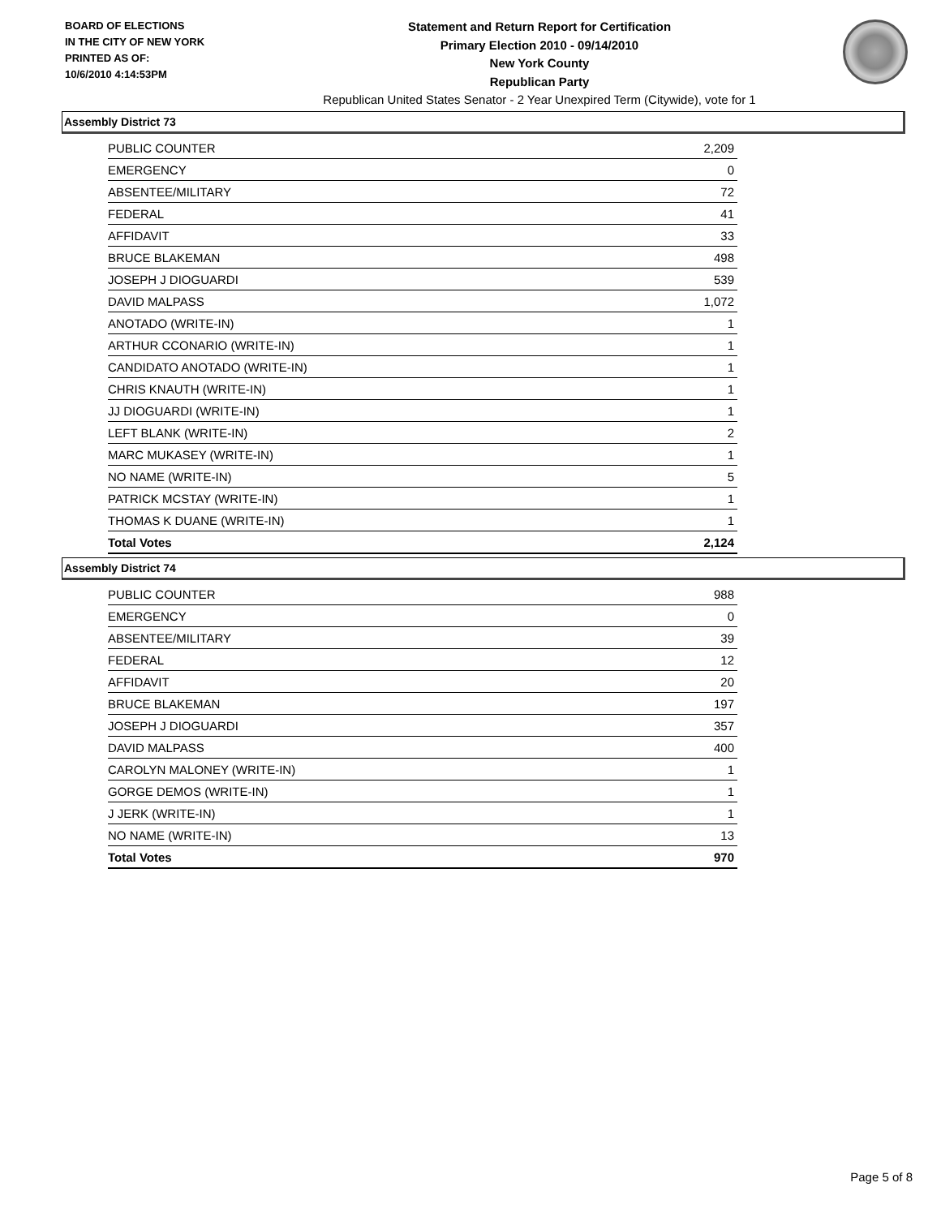BOARD OF ELECTIONS
IN THE CITY OF NEW YORK
PRINTED AS OF:
10/6/2010 4:14:53PM
Statement and Return Report for Certification
Primary Election 2010 - 09/14/2010
New York County
Republican Party
Republican United States Senator - 2 Year Unexpired Term (Citywide), vote for 1
Assembly District 73
| PUBLIC COUNTER | 2,209 |
| EMERGENCY | 0 |
| ABSENTEE/MILITARY | 72 |
| FEDERAL | 41 |
| AFFIDAVIT | 33 |
| BRUCE BLAKEMAN | 498 |
| JOSEPH J DIOGUARDI | 539 |
| DAVID MALPASS | 1,072 |
| ANOTADO (WRITE-IN) | 1 |
| ARTHUR CCONARIO (WRITE-IN) | 1 |
| CANDIDATO ANOTADO (WRITE-IN) | 1 |
| CHRIS KNAUTH (WRITE-IN) | 1 |
| JJ DIOGUARDI (WRITE-IN) | 1 |
| LEFT BLANK (WRITE-IN) | 2 |
| MARC MUKASEY (WRITE-IN) | 1 |
| NO NAME (WRITE-IN) | 5 |
| PATRICK MCSTAY (WRITE-IN) | 1 |
| THOMAS K DUANE (WRITE-IN) | 1 |
| Total Votes | 2,124 |
Assembly District 74
| PUBLIC COUNTER | 988 |
| EMERGENCY | 0 |
| ABSENTEE/MILITARY | 39 |
| FEDERAL | 12 |
| AFFIDAVIT | 20 |
| BRUCE BLAKEMAN | 197 |
| JOSEPH J DIOGUARDI | 357 |
| DAVID MALPASS | 400 |
| CAROLYN MALONEY (WRITE-IN) | 1 |
| GORGE DEMOS (WRITE-IN) | 1 |
| J JERK (WRITE-IN) | 1 |
| NO NAME (WRITE-IN) | 13 |
| Total Votes | 970 |
Page 5 of 8